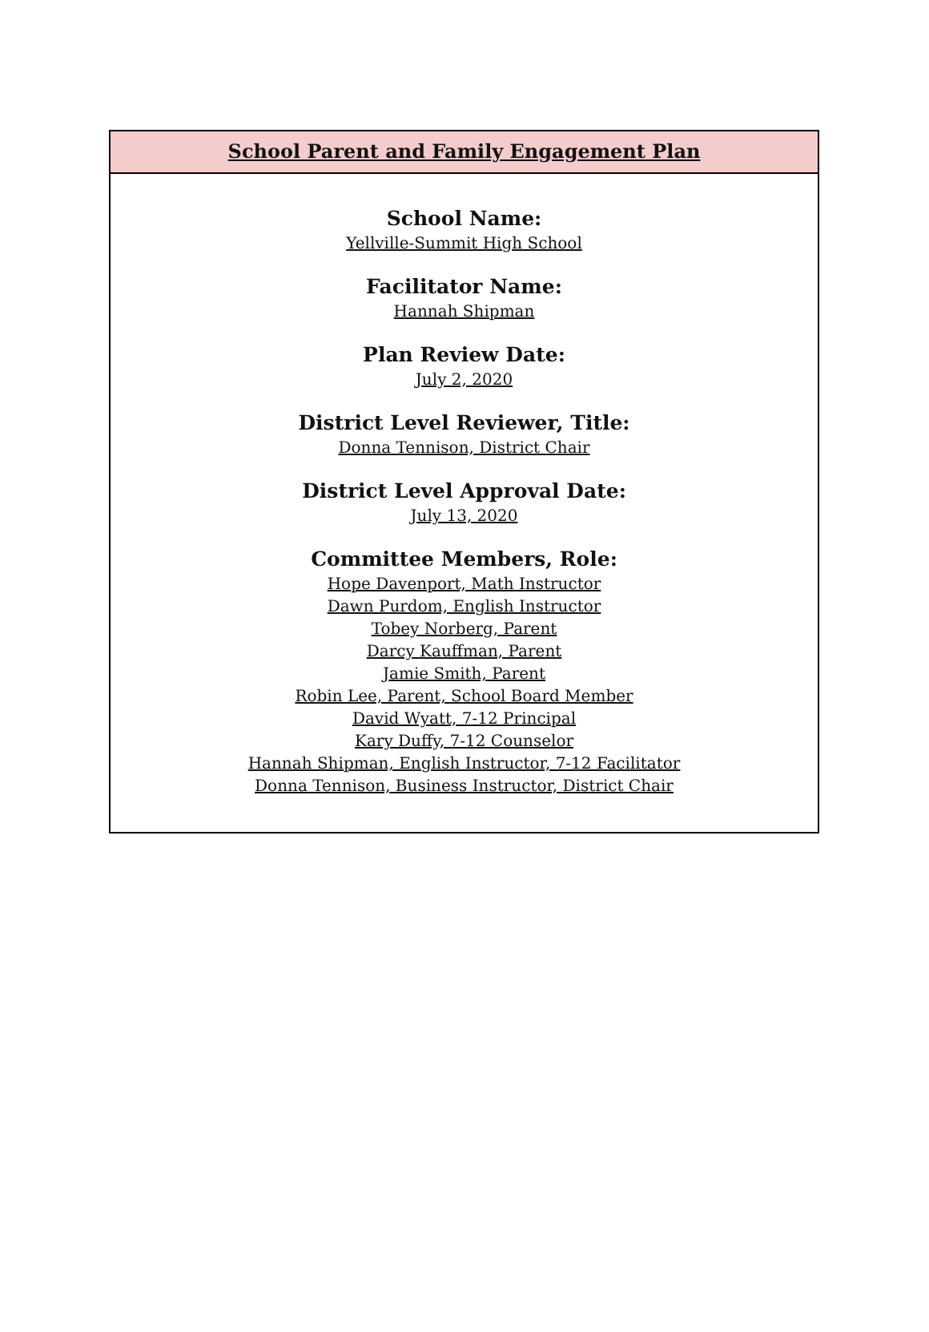School Parent and Family Engagement Plan
School Name:
Yellville-Summit High School
Facilitator Name:
Hannah Shipman
Plan Review Date:
July 2, 2020
District Level Reviewer, Title:
Donna Tennison, District Chair
District Level Approval Date:
July 13, 2020
Committee Members, Role:
Hope Davenport, Math Instructor
Dawn Purdom, English Instructor
Tobey Norberg, Parent
Darcy Kauffman, Parent
Jamie Smith, Parent
Robin Lee, Parent, School Board Member
David Wyatt, 7-12 Principal
Kary Duffy, 7-12 Counselor
Hannah Shipman, English Instructor, 7-12 Facilitator
Donna Tennison, Business Instructor, District Chair